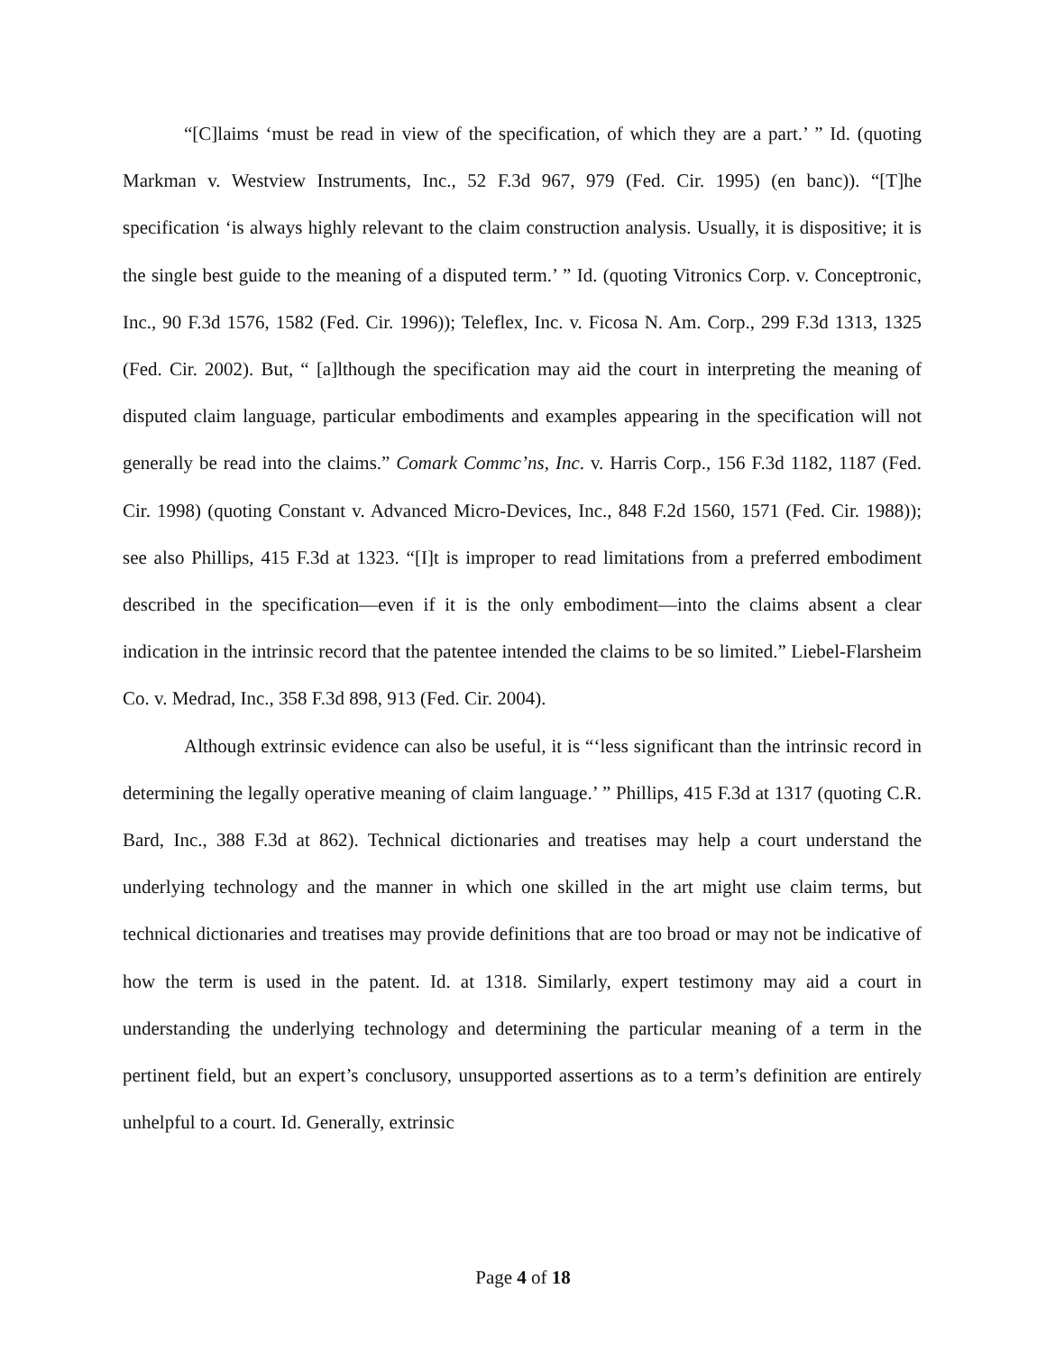“[C]laims ‘must be read in view of the specification, of which they are a part.’ ” Id. (quoting Markman v. Westview Instruments, Inc., 52 F.3d 967, 979 (Fed. Cir. 1995) (en banc)). “[T]he specification ‘is always highly relevant to the claim construction analysis. Usually, it is dispositive; it is the single best guide to the meaning of a disputed term.’ ” Id. (quoting Vitronics Corp. v. Conceptronic, Inc., 90 F.3d 1576, 1582 (Fed. Cir. 1996)); Teleflex, Inc. v. Ficosa N. Am. Corp., 299 F.3d 1313, 1325 (Fed. Cir. 2002). But, “ [a]lthough the specification may aid the court in interpreting the meaning of disputed claim language, particular embodiments and examples appearing in the specification will not generally be read into the claims.” Comark Commc’ns, Inc. v. Harris Corp., 156 F.3d 1182, 1187 (Fed. Cir. 1998) (quoting Constant v. Advanced Micro-Devices, Inc., 848 F.2d 1560, 1571 (Fed. Cir. 1988)); see also Phillips, 415 F.3d at 1323. “[I]t is improper to read limitations from a preferred embodiment described in the specification—even if it is the only embodiment—into the claims absent a clear indication in the intrinsic record that the patentee intended the claims to be so limited.” Liebel-Flarsheim Co. v. Medrad, Inc., 358 F.3d 898, 913 (Fed. Cir. 2004).
Although extrinsic evidence can also be useful, it is “‘less significant than the intrinsic record in determining the legally operative meaning of claim language.’ ” Phillips, 415 F.3d at 1317 (quoting C.R. Bard, Inc., 388 F.3d at 862). Technical dictionaries and treatises may help a court understand the underlying technology and the manner in which one skilled in the art might use claim terms, but technical dictionaries and treatises may provide definitions that are too broad or may not be indicative of how the term is used in the patent. Id. at 1318. Similarly, expert testimony may aid a court in understanding the underlying technology and determining the particular meaning of a term in the pertinent field, but an expert’s conclusory, unsupported assertions as to a term’s definition are entirely unhelpful to a court. Id. Generally, extrinsic
Page 4 of 18